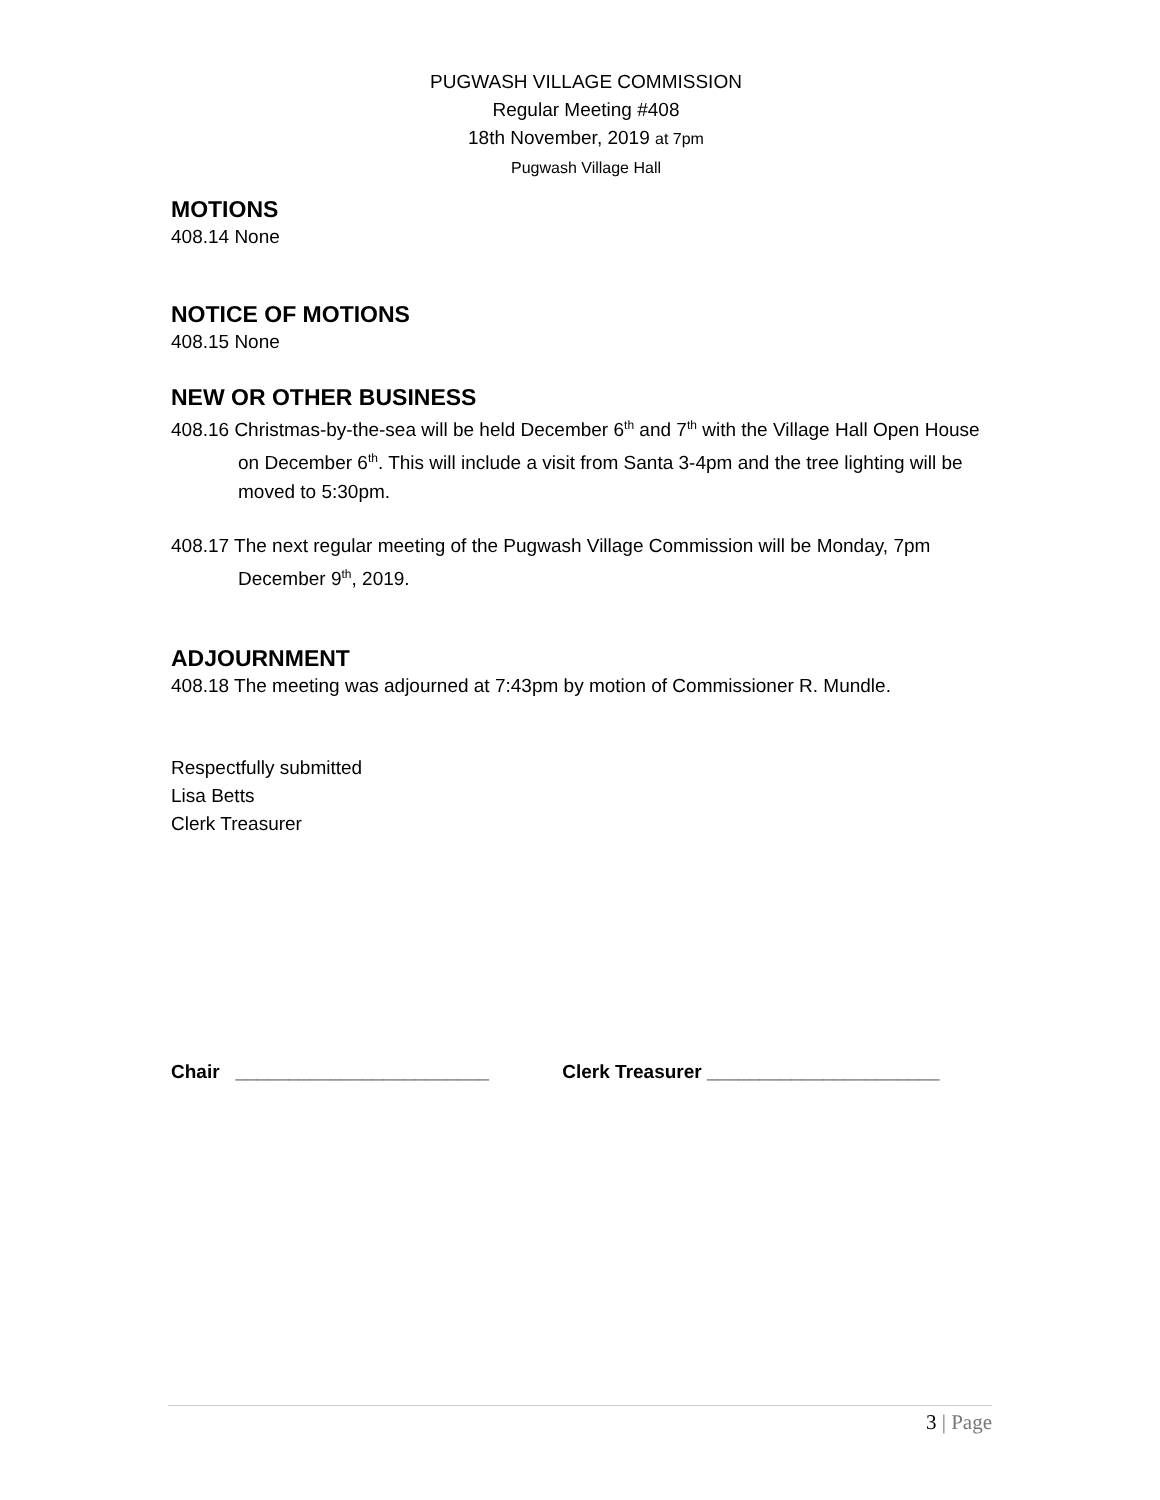PUGWASH VILLAGE COMMISSION
Regular Meeting #408
18th November, 2019 at 7pm
Pugwash Village Hall
MOTIONS
408.14 None
NOTICE OF MOTIONS
408.15 None
NEW OR OTHER BUSINESS
408.16 Christmas-by-the-sea will be held December 6<sup>th</sup> and 7<sup>th</sup> with the Village Hall Open House on December 6<sup>th</sup>. This will include a visit from Santa 3-4pm and the tree lighting will be moved to 5:30pm.
408.17 The next regular meeting of the Pugwash Village Commission will be Monday, 7pm December 9<sup>th</sup>, 2019.
ADJOURNMENT
408.18 The meeting was adjourned at 7:43pm by motion of Commissioner R. Mundle.
Respectfully submitted
Lisa Betts
Clerk Treasurer
Chair ________________________ Clerk Treasurer ______________________
3 | Page